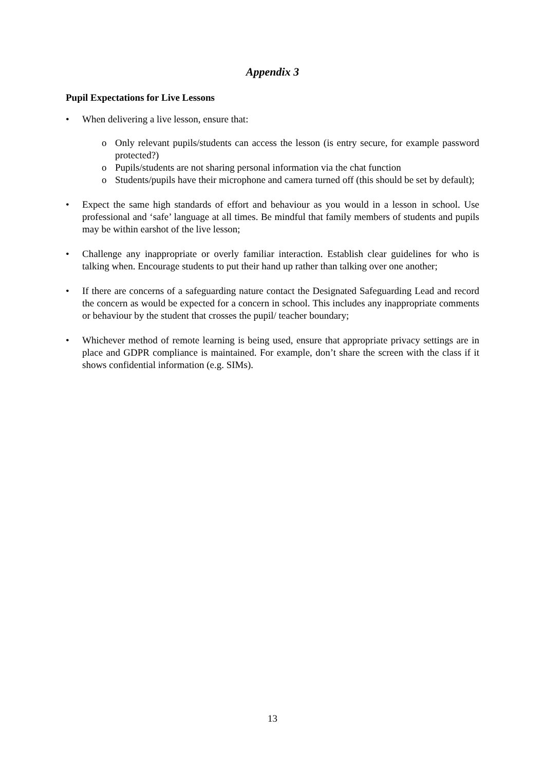Appendix 3
Pupil Expectations for Live Lessons
• When delivering a live lesson, ensure that:
o Only relevant pupils/students can access the lesson (is entry secure, for example password protected?)
o Pupils/students are not sharing personal information via the chat function
o Students/pupils have their microphone and camera turned off (this should be set by default);
• Expect the same high standards of effort and behaviour as you would in a lesson in school. Use professional and ‘safe’ language at all times. Be mindful that family members of students and pupils may be within earshot of the live lesson;
• Challenge any inappropriate or overly familiar interaction. Establish clear guidelines for who is talking when. Encourage students to put their hand up rather than talking over one another;
• If there are concerns of a safeguarding nature contact the Designated Safeguarding Lead and record the concern as would be expected for a concern in school. This includes any inappropriate comments or behaviour by the student that crosses the pupil/ teacher boundary;
• Whichever method of remote learning is being used, ensure that appropriate privacy settings are in place and GDPR compliance is maintained. For example, don’t share the screen with the class if it shows confidential information (e.g. SIMs).
13